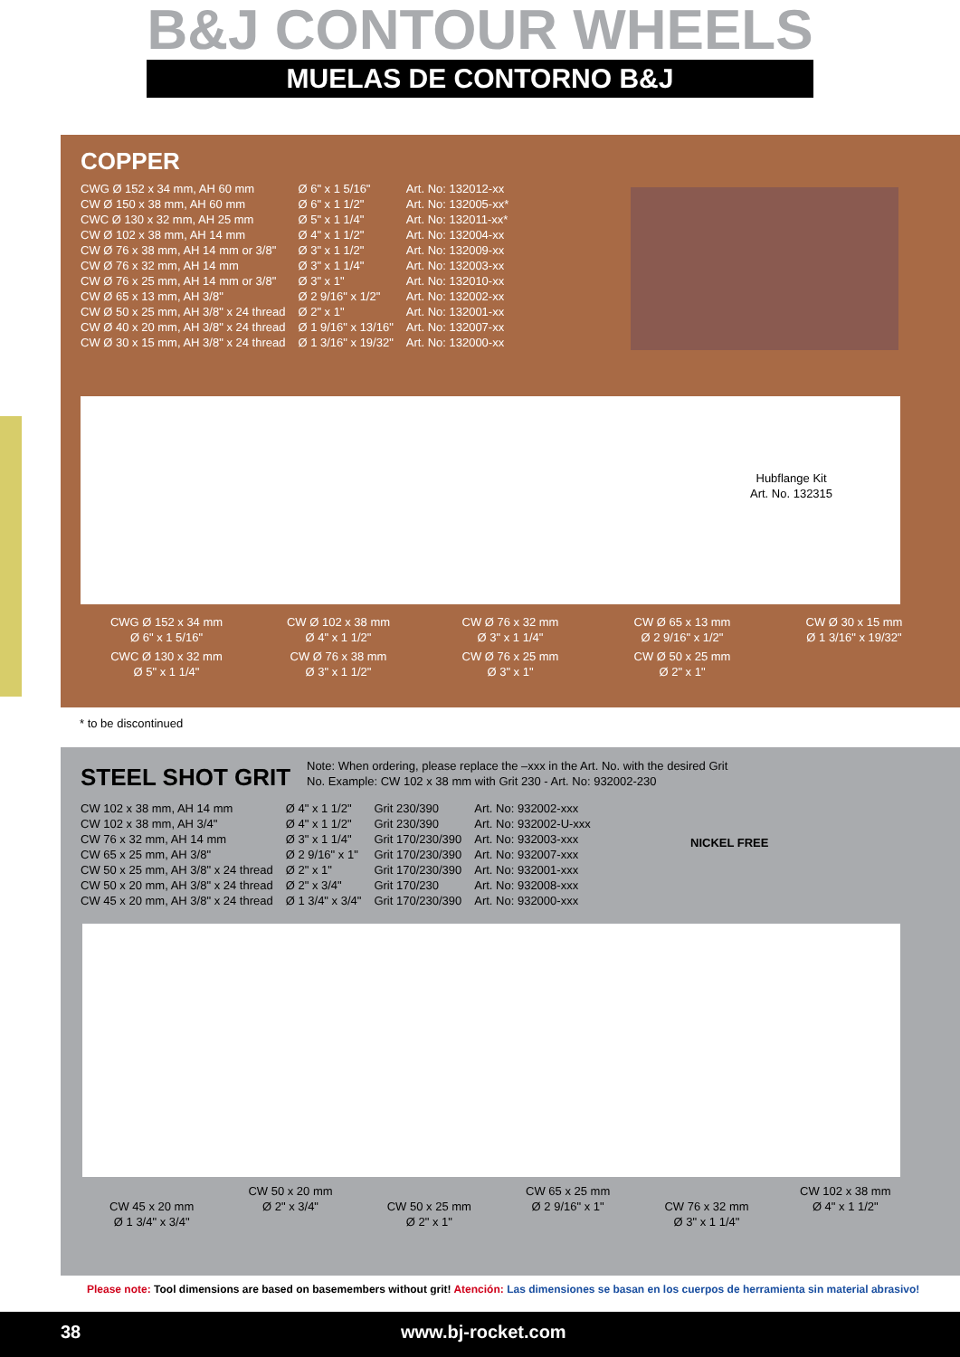B&J CONTOUR WHEELS
MUELAS DE CONTORNO B&J
COPPER
| CWG Ø 152 x 34 mm, AH 60 mm | Ø 6" x 1 5/16" | Art. No: 132012-xx |
| CW Ø 150 x 38 mm, AH 60 mm | Ø 6" x 1 1/2" | Art. No: 132005-xx* |
| CWC Ø 130 x 32 mm, AH 25 mm | Ø 5" x 1 1/4" | Art. No: 132011-xx* |
| CW Ø 102 x 38 mm, AH 14 mm | Ø 4" x 1 1/2" | Art. No: 132004-xx |
| CW Ø 76 x 38 mm, AH 14 mm or 3/8" | Ø 3" x 1 1/2" | Art. No: 132009-xx |
| CW Ø 76 x 32 mm, AH 14 mm | Ø 3" x 1 1/4" | Art. No: 132003-xx |
| CW Ø 76 x 25 mm, AH 14 mm or 3/8" | Ø 3" x 1" | Art. No: 132010-xx |
| CW Ø 65 x 13 mm, AH 3/8" | Ø 2 9/16" x 1/2" | Art. No: 132002-xx |
| CW Ø 50 x 25 mm, AH 3/8" x 24 thread | Ø 2" x 1" | Art. No: 132001-xx |
| CW Ø 40 x 20 mm, AH 3/8" x 24 thread | Ø 1 9/16" x 13/16" | Art. No: 132007-xx |
| CW Ø 30 x 15 mm, AH 3/8" x 24 thread | Ø 1 3/16" x 19/32" | Art. No: 132000-xx |
Hubflange Kit
Art. No. 132315
CWG Ø 152 x 34 mm
Ø 6" x 1 5/16"
CW Ø 102 x 38 mm
Ø 4" x 1 1/2"
CW Ø 76 x 32 mm
Ø 3" x 1 1/4"
CW Ø 65 x 13 mm
Ø 2 9/16" x 1/2"
CW Ø 30 x 15 mm
Ø 1 3/16" x 19/32"
CWC Ø 130 x 32 mm
Ø 5" x 1 1/4"
CW Ø 76 x 38 mm
Ø 3" x 1 1/2"
CW Ø 76 x 25 mm
Ø 3" x 1"
CW Ø 50 x 25 mm
Ø 2" x 1"
* to be discontinued
STEEL SHOT GRIT
Note: When ordering, please replace the –xxx in the Art. No. with the desired Grit
No. Example: CW 102 x 38 mm with Grit 230 - Art. No: 932002-230
| CW 102 x 38 mm, AH 14 mm | Ø 4" x 1 1/2" | Grit 230/390 | Art. No: 932002-xxx |
| CW 102 x 38 mm, AH 3/4" | Ø 4" x 1 1/2" | Grit 230/390 | Art. No: 932002-U-xxx |
| CW 76 x 32 mm, AH 14 mm | Ø 3" x 1 1/4" | Grit 170/230/390 | Art. No: 932003-xxx |
| CW 65 x 25 mm, AH 3/8" | Ø 2 9/16" x 1" | Grit 170/230/390 | Art. No: 932007-xxx |
| CW 50 x 25 mm, AH 3/8" x 24 thread | Ø 2" x 1" | Grit 170/230/390 | Art. No: 932001-xxx |
| CW 50 x 20 mm, AH 3/8" x 24 thread | Ø 2" x 3/4" | Grit 170/230 | Art. No: 932008-xxx |
| CW 45 x 20 mm, AH 3/8" x 24 thread | Ø 1 3/4" x 3/4" | Grit 170/230/390 | Art. No: 932000-xxx |
NICKEL FREE
CW 45 x 20 mm
Ø 1 3/4" x 3/4"
CW 50 x 20 mm
Ø 2" x 3/4"
CW 50 x 25 mm
Ø 2" x 1"
CW 65 x 25 mm
Ø 2 9/16" x 1"
CW 76 x 32 mm
Ø 3" x 1 1/4"
CW 102 x 38 mm
Ø 4" x 1 1/2"
Please note: Tool dimensions are based on basemembers without grit! Atención: Las dimensiones se basan en los cuerpos de herramienta sin material abrasivo!
38 www.bj-rocket.com